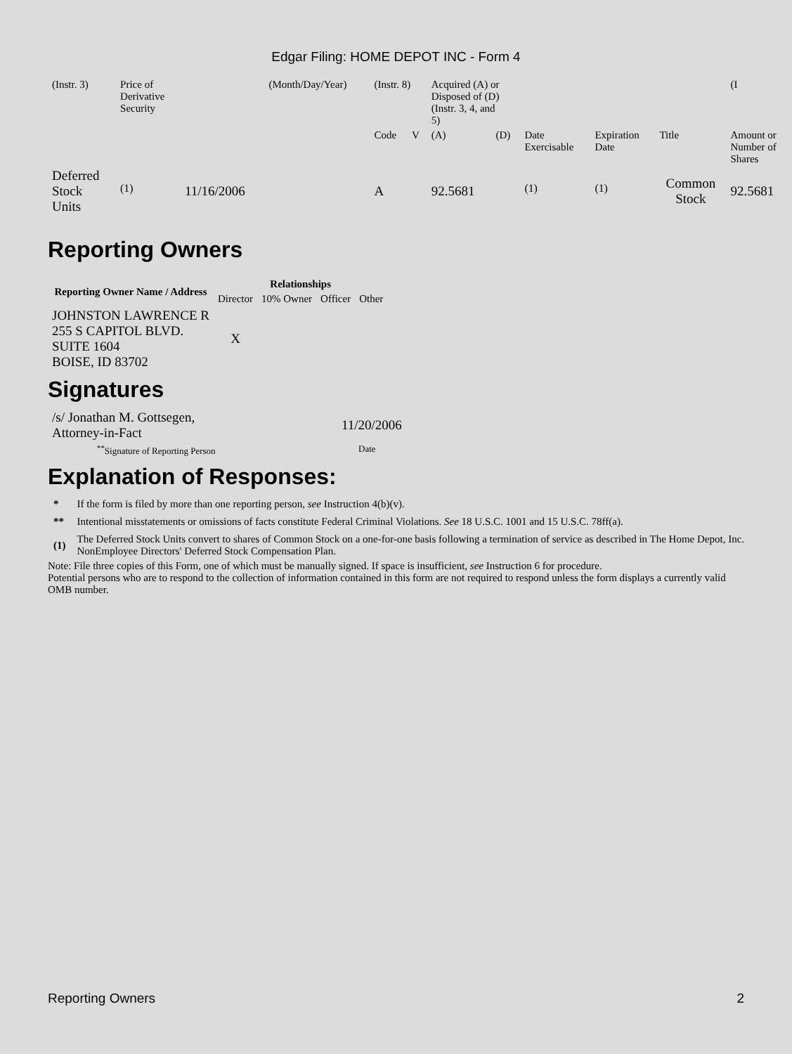Edgar Filing: HOME DEPOT INC - Form 4
| (Instr. 3) | Price of Derivative Security | | (Month/Day/Year) | (Instr. 8) | | Acquired (A) or Disposed of (D) (Instr. 3, 4, and 5) | | | | | (I |
| | | | | Code | V | (A) | (D) | Date Exercisable | Expiration Date | Title | Amount or Number of Shares |
| Deferred Stock Units | <sup>(1)</sup> | 11/16/2006 | | A | | 92.5681 | | <sup>(1)</sup> | <sup>(1)</sup> | Common Stock | 92.5681 |
Reporting Owners
| Reporting Owner Name / Address | Relationships | | | |
| --- | --- | --- | --- | --- |
| | Director | 10% Owner | Officer | Other |
| JOHNSTON LAWRENCE R 255 S CAPITOL BLVD. SUITE 1604 BOISE, ID 83702 | X | | | |
Signatures
| /s/ Jonathan M. Gottsegen, Attorney-in-Fact | 11/20/2006 |
| <sup>**</sup> Signature of Reporting Person | Date |
Explanation of Responses:
| * | If the form is filed by more than one reporting person, see Instruction 4(b)(v). |
| ** | Intentional misstatements or omissions of facts constitute Federal Criminal Violations. See 18 U.S.C. 1001 and 15 U.S.C. 78ff(a). |
| (1) | The Deferred Stock Units convert to shares of Common Stock on a one-for-one basis following a termination of service as described in The Home Depot, Inc. NonEmployee Directors' Deferred Stock Compensation Plan. |
Note: File three copies of this Form, one of which must be manually signed. If space is insufficient, see Instruction 6 for procedure.
Potential persons who are to respond to the collection of information contained in this form are not required to respond unless the form displays a currently valid OMB number.
Reporting Owners 2